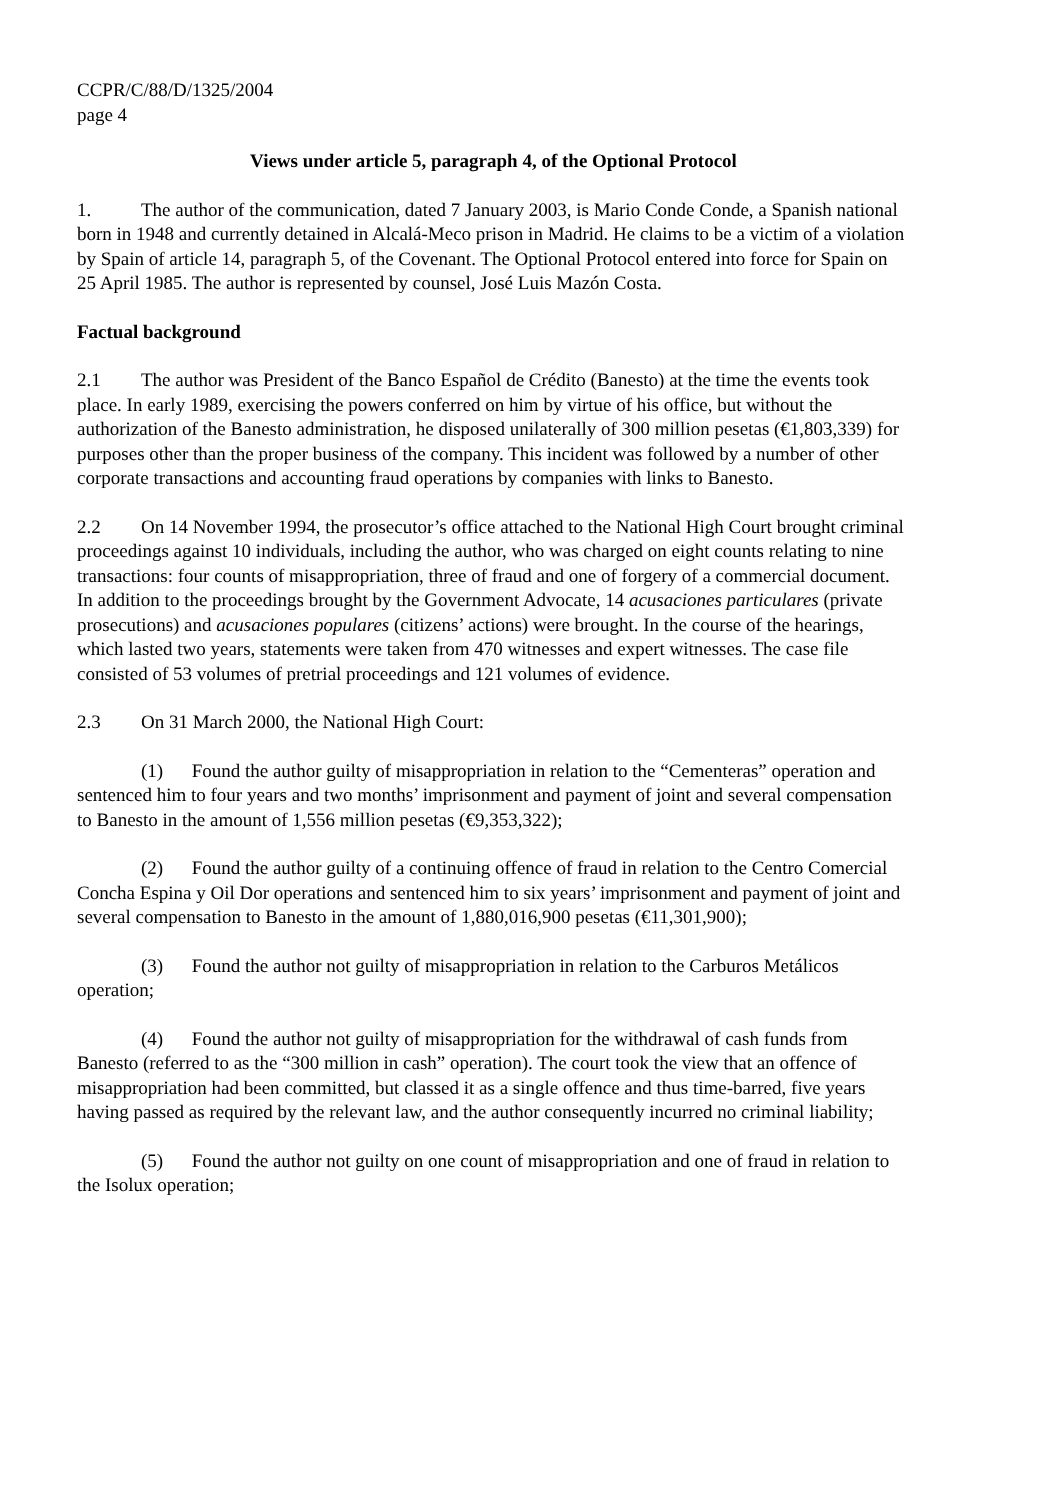CCPR/C/88/D/1325/2004
page 4
Views under article 5, paragraph 4, of the Optional Protocol
1. The author of the communication, dated 7 January 2003, is Mario Conde Conde, a Spanish national born in 1948 and currently detained in Alcalá-Meco prison in Madrid. He claims to be a victim of a violation by Spain of article 14, paragraph 5, of the Covenant. The Optional Protocol entered into force for Spain on 25 April 1985. The author is represented by counsel, José Luis Mazón Costa.
Factual background
2.1 The author was President of the Banco Español de Crédito (Banesto) at the time the events took place. In early 1989, exercising the powers conferred on him by virtue of his office, but without the authorization of the Banesto administration, he disposed unilaterally of 300 million pesetas (€1,803,339) for purposes other than the proper business of the company. This incident was followed by a number of other corporate transactions and accounting fraud operations by companies with links to Banesto.
2.2 On 14 November 1994, the prosecutor’s office attached to the National High Court brought criminal proceedings against 10 individuals, including the author, who was charged on eight counts relating to nine transactions: four counts of misappropriation, three of fraud and one of forgery of a commercial document. In addition to the proceedings brought by the Government Advocate, 14 acusaciones particulares (private prosecutions) and acusaciones populares (citizens’ actions) were brought. In the course of the hearings, which lasted two years, statements were taken from 470 witnesses and expert witnesses. The case file consisted of 53 volumes of pretrial proceedings and 121 volumes of evidence.
2.3 On 31 March 2000, the National High Court:
(1) Found the author guilty of misappropriation in relation to the “Cementeras” operation and sentenced him to four years and two months’ imprisonment and payment of joint and several compensation to Banesto in the amount of 1,556 million pesetas (€9,353,322);
(2) Found the author guilty of a continuing offence of fraud in relation to the Centro Comercial Concha Espina y Oil Dor operations and sentenced him to six years’ imprisonment and payment of joint and several compensation to Banesto in the amount of 1,880,016,900 pesetas (€11,301,900);
(3) Found the author not guilty of misappropriation in relation to the Carburos Metálicos operation;
(4) Found the author not guilty of misappropriation for the withdrawal of cash funds from Banesto (referred to as the “300 million in cash” operation). The court took the view that an offence of misappropriation had been committed, but classed it as a single offence and thus time-barred, five years having passed as required by the relevant law, and the author consequently incurred no criminal liability;
(5) Found the author not guilty on one count of misappropriation and one of fraud in relation to the Isolux operation;